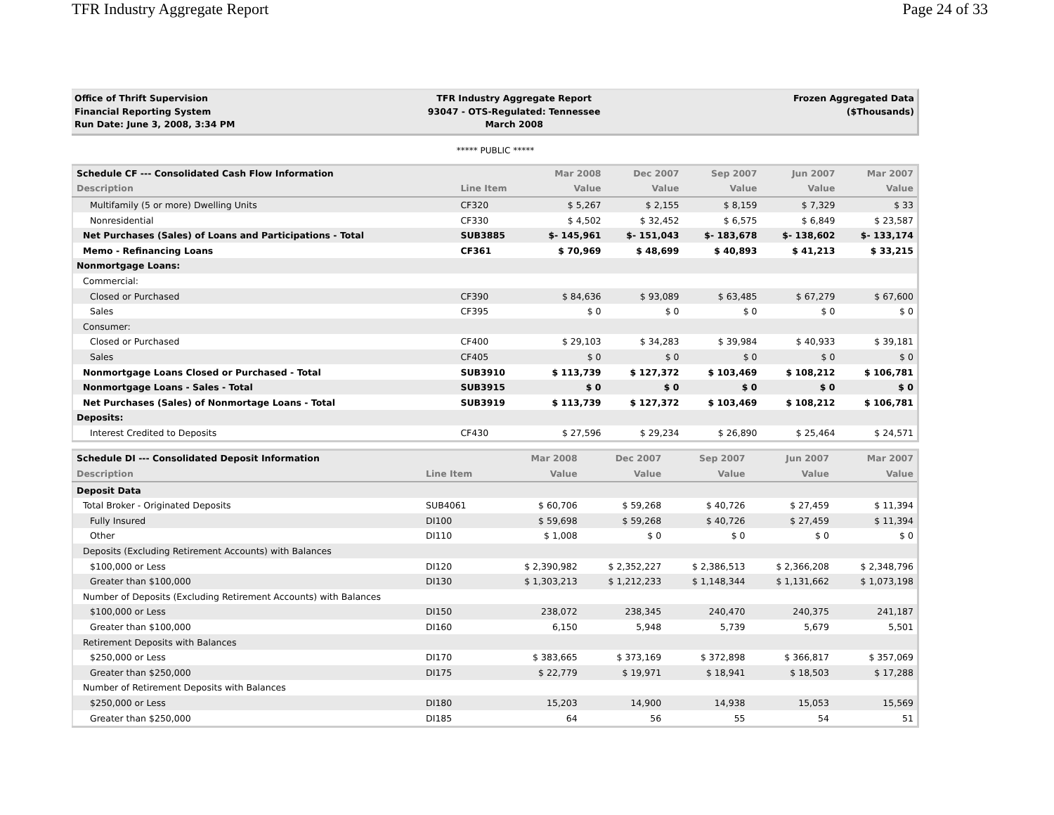TFR Industry Aggregate Report Page 24 of 33
Office of Thrift Supervision
Financial Reporting System
Run Date: June 3, 2008, 3:34 PM
TFR Industry Aggregate Report
93047 - OTS-Regulated: Tennessee
March 2008
Frozen Aggregated Data
($Thousands)
***** PUBLIC *****
| Schedule CF --- Consolidated Cash Flow Information | | Mar 2008 | Dec 2007 | Sep 2007 | Jun 2007 | Mar 2007 |
| --- | --- | --- | --- | --- | --- | --- |
| Description | Line Item | Value | Value | Value | Value | Value |
| Multifamily (5 or more) Dwelling Units | CF320 | $ 5,267 | $ 2,155 | $ 8,159 | $ 7,329 | $ 33 |
| Nonresidential | CF330 | $ 4,502 | $ 32,452 | $ 6,575 | $ 6,849 | $ 23,587 |
| Net Purchases (Sales) of Loans and Participations - Total | SUB3885 | $- 145,961 | $- 151,043 | $- 183,678 | $- 138,602 | $- 133,174 |
| Memo - Refinancing Loans | CF361 | $ 70,969 | $ 48,699 | $ 40,893 | $ 41,213 | $ 33,215 |
| Nonmortgage Loans: | | | | | | |
| Commercial: | | | | | | |
| Closed or Purchased | CF390 | $ 84,636 | $ 93,089 | $ 63,485 | $ 67,279 | $ 67,600 |
| Sales | CF395 | $ 0 | $ 0 | $ 0 | $ 0 | $ 0 |
| Consumer: | | | | | | |
| Closed or Purchased | CF400 | $ 29,103 | $ 34,283 | $ 39,984 | $ 40,933 | $ 39,181 |
| Sales | CF405 | $ 0 | $ 0 | $ 0 | $ 0 | $ 0 |
| Nonmortgage Loans Closed or Purchased - Total | SUB3910 | $ 113,739 | $ 127,372 | $ 103,469 | $ 108,212 | $ 106,781 |
| Nonmortgage Loans - Sales - Total | SUB3915 | $ 0 | $ 0 | $ 0 | $ 0 | $ 0 |
| Net Purchases (Sales) of Nonmortage Loans - Total | SUB3919 | $ 113,739 | $ 127,372 | $ 103,469 | $ 108,212 | $ 106,781 |
| Deposits: | | | | | | |
| Interest Credited to Deposits | CF430 | $ 27,596 | $ 29,234 | $ 26,890 | $ 25,464 | $ 24,571 |
| Schedule DI --- Consolidated Deposit Information | | Mar 2008 | Dec 2007 | Sep 2007 | Jun 2007 | Mar 2007 |
| --- | --- | --- | --- | --- | --- | --- |
| Description | Line Item | Value | Value | Value | Value | Value |
| Deposit Data | | | | | | |
| Total Broker - Originated Deposits | SUB4061 | $ 60,706 | $ 59,268 | $ 40,726 | $ 27,459 | $ 11,394 |
| Fully Insured | DI100 | $ 59,698 | $ 59,268 | $ 40,726 | $ 27,459 | $ 11,394 |
| Other | DI110 | $ 1,008 | $ 0 | $ 0 | $ 0 | $ 0 |
| Deposits (Excluding Retirement Accounts) with Balances | | | | | | |
| $100,000 or Less | DI120 | $ 2,390,982 | $ 2,352,227 | $ 2,386,513 | $ 2,366,208 | $ 2,348,796 |
| Greater than $100,000 | DI130 | $ 1,303,213 | $ 1,212,233 | $ 1,148,344 | $ 1,131,662 | $ 1,073,198 |
| Number of Deposits (Excluding Retirement Accounts) with Balances | | | | | | |
| $100,000 or Less | DI150 | 238,072 | 238,345 | 240,470 | 240,375 | 241,187 |
| Greater than $100,000 | DI160 | 6,150 | 5,948 | 5,739 | 5,679 | 5,501 |
| Retirement Deposits with Balances | | | | | | |
| $250,000 or Less | DI170 | $ 383,665 | $ 373,169 | $ 372,898 | $ 366,817 | $ 357,069 |
| Greater than $250,000 | DI175 | $ 22,779 | $ 19,971 | $ 18,941 | $ 18,503 | $ 17,288 |
| Number of Retirement Deposits with Balances | | | | | | |
| $250,000 or Less | DI180 | 15,203 | 14,900 | 14,938 | 15,053 | 15,569 |
| Greater than $250,000 | DI185 | 64 | 56 | 55 | 54 | 51 |